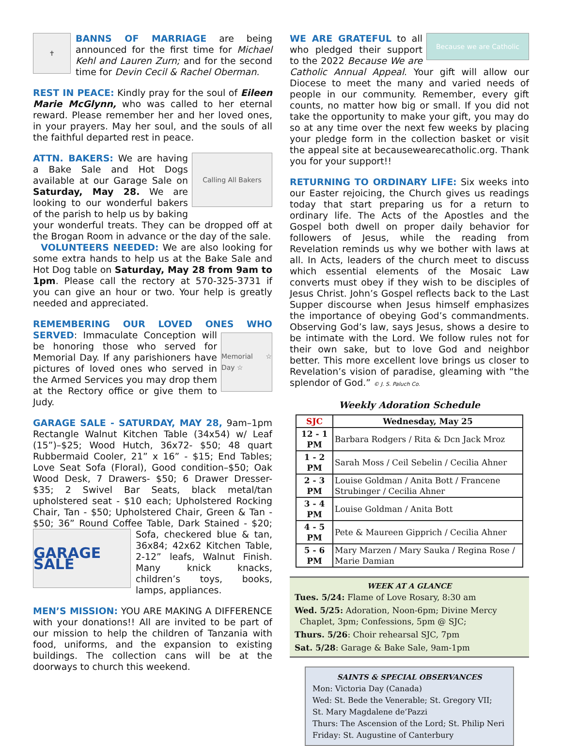✝
BANNS OF MARRIAGE are being announced for the first time for Michael Kehl and Lauren Zurn; and for the second time for Devin Cecil & Rachel Oberman.
REST IN PEACE: Kindly pray for the soul of Eileen Marie McGlynn, who was called to her eternal reward. Please remember her and her loved ones, in your prayers. May her soul, and the souls of all the faithful departed rest in peace.
Calling All Bakers
ATTN. BAKERS: We are having a Bake Sale and Hot Dogs available at our Garage Sale on Saturday, May 28. We are looking to our wonderful bakers of the parish to help us by baking your wonderful treats. They can be dropped off at the Brogan Room in advance or the day of the sale.
VOLUNTEERS NEEDED: We are also looking for some extra hands to help us at the Bake Sale and Hot Dog table on Saturday, May 28 from 9am to 1pm. Please call the rectory at 570-325-3731 if you can give an hour or two. Your help is greatly needed and appreciated.
REMEMBERING OUR LOVED ONES WHO SERVED:
Memorial ☆ Day ☆
Immaculate Conception will be honoring those who served for Memorial Day. If any parishioners have pictures of loved ones who served in the Armed Services you may drop them at the Rectory office or give them to Judy.
GARAGE SALE - SATURDAY, MAY 28, 9am–1pm Rectangle Walnut Kitchen Table (34x54) w/ Leaf (15”)–$25; Wood Hutch, 36x72- $50; 48 quart Rubbermaid Cooler, 21” x 16” - $15; End Tables; Love Seat Sofa (Floral), Good condition–$50; Oak Wood Desk, 7 Drawers- $50; 6 Drawer Dresser- $35; 2 Swivel Bar Seats, black metal/tan upholstered seat - $10 each; Upholstered Rocking Chair, Tan - $50; Upholstered Chair, Green & Tan - $50; 36” Round Coffee Table, Dark Stained - $20;
GARAGE SALE
Sofa, checkered blue & tan, 36x84; 42x62 Kitchen Table, 2-12” leafs, Walnut Finish. Many knick knacks, children’s toys, books, lamps, appliances.
MEN’S MISSION: YOU ARE MAKING A DIFFERENCE with your donations!! All are invited to be part of our mission to help the children of Tanzania with food, uniforms, and the expansion to existing buildings. The collection cans will be at the doorways to church this weekend.
Because we are Catholic
WE ARE GRATEFUL to all who pledged their support to the 2022 Because We are Catholic Annual Appeal. Your gift will allow our Diocese to meet the many and varied needs of people in our community. Remember, every gift counts, no matter how big or small. If you did not take the opportunity to make your gift, you may do so at any time over the next few weeks by placing your pledge form in the collection basket or visit the appeal site at becausewearecatholic.org. Thank you for your support!!
RETURNING TO ORDINARY LIFE: Six weeks into our Easter rejoicing, the Church gives us readings today that start preparing us for a return to ordinary life. The Acts of the Apostles and the Gospel both dwell on proper daily behavior for followers of Jesus, while the reading from Revelation reminds us why we bother with laws at all. In Acts, leaders of the church meet to discuss which essential elements of the Mosaic Law converts must obey if they wish to be disciples of Jesus Christ. John’s Gospel reflects back to the Last Supper discourse when Jesus himself emphasizes the importance of obeying God’s commandments. Observing God’s law, says Jesus, shows a desire to be intimate with the Lord. We follow rules not for their own sake, but to love God and neighbor better. This more excellent love brings us closer to Revelation’s vision of paradise, gleaming with “the splendor of God.” © J. S. Paluch Co.
Weekly Adoration Schedule
| SJC | Wednesday, May 25 |
| --- | --- |
| 12 - 1 PM | Barbara Rodgers / Rita & Dcn Jack Mroz |
| 1 - 2 PM | Sarah Moss / Ceil Sebelin / Cecilia Ahner |
| 2 - 3 PM | Louise Goldman / Anita Bott / Francene Strubinger / Cecilia Ahner |
| 3 - 4 PM | Louise Goldman / Anita Bott |
| 4 - 5 PM | Pete & Maureen Gipprich / Cecilia Ahner |
| 5 - 6 PM | Mary Marzen / Mary Sauka / Regina Rose / Marie Damian |
WEEK AT A GLANCE
Tues. 5/24: Flame of Love Rosary, 8:30 am
Wed. 5/25: Adoration, Noon-6pm; Divine Mercy
Chaplet, 3pm; Confessions, 5pm @ SJC;
Thurs. 5/26: Choir rehearsal SJC, 7pm
Sat. 5/28: Garage & Bake Sale, 9am-1pm
SAINTS & SPECIAL OBSERVANCES
Mon: Victoria Day (Canada)
Wed: St. Bede the Venerable; St. Gregory VII;
St. Mary Magdalene de’Pazzi
Thurs: The Ascension of the Lord; St. Philip Neri
Friday: St. Augustine of Canterbury